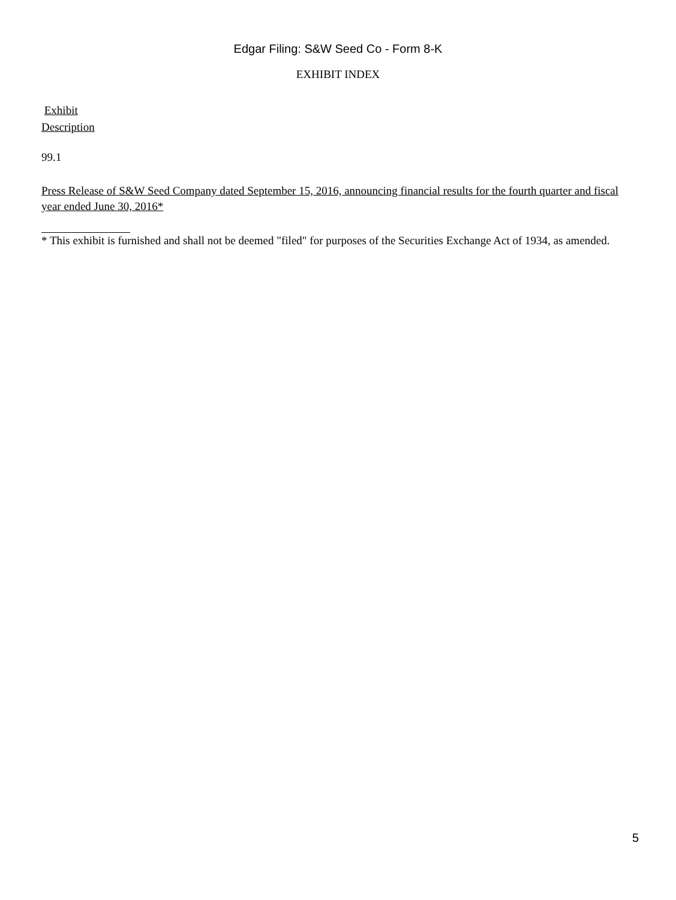Edgar Filing: S&W Seed Co - Form 8-K
EXHIBIT INDEX
Exhibit
Description
99.1
Press Release of S&W Seed Company dated September 15, 2016, announcing financial results for the fourth quarter and fiscal year ended June 30, 2016*
* This exhibit is furnished and shall not be deemed "filed" for purposes of the Securities Exchange Act of 1934, as amended.
5